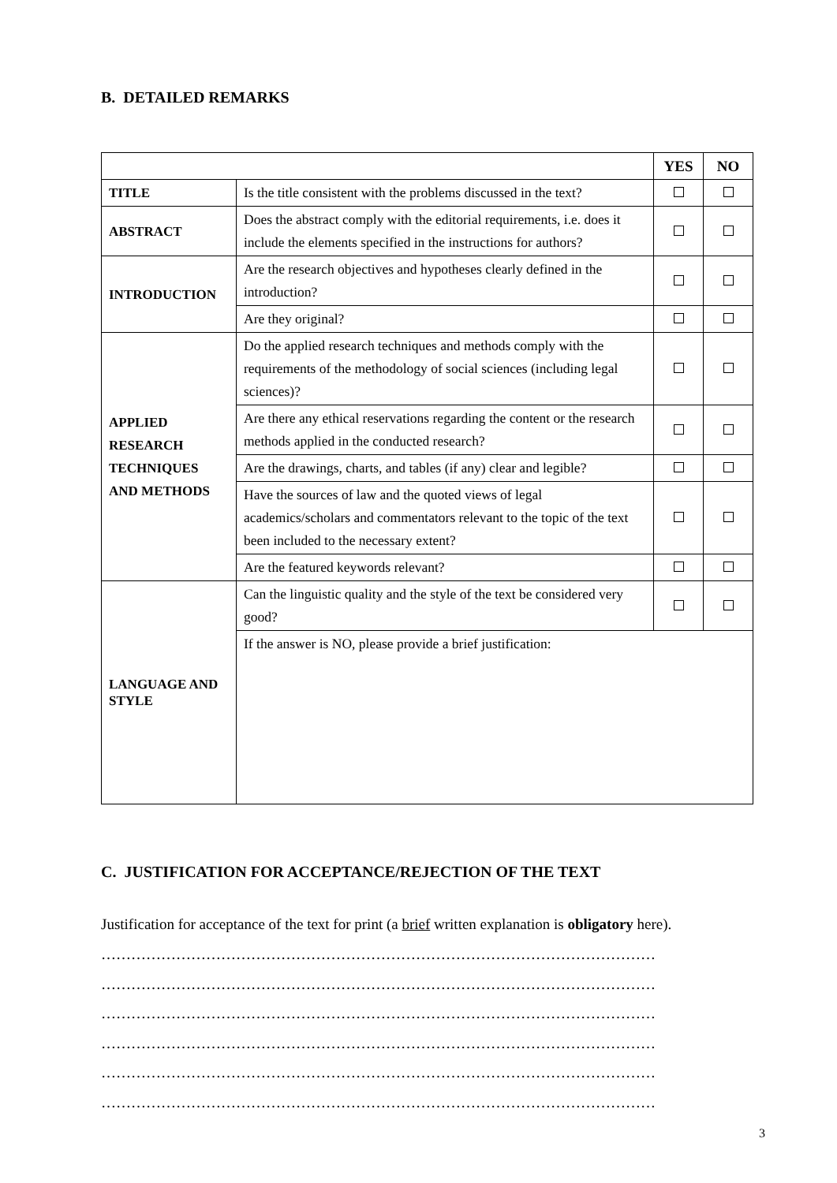B. DETAILED REMARKS
| | | YES | NO |
| TITLE | Is the title consistent with the problems discussed in the text? | | |
| ABSTRACT | Does the abstract comply with the editorial requirements, i.e. does it include the elements specified in the instructions for authors? | | |
| INTRODUCTION | Are the research objectives and hypotheses clearly defined in the introduction? | | |
| | Are they original? | | |
| APPLIED RESEARCH TECHNIQUES AND METHODS | Do the applied research techniques and methods comply with the requirements of the methodology of social sciences (including legal sciences)? | | |
| | Are there any ethical reservations regarding the content or the research methods applied in the conducted research? | | |
| | Are the drawings, charts, and tables (if any) clear and legible? | | |
| | Have the sources of law and the quoted views of legal academics/scholars and commentators relevant to the topic of the text been included to the necessary extent? | | |
| | Are the featured keywords relevant? | | |
| LANGUAGE AND STYLE | Can the linguistic quality and the style of the text be considered very good? | | |
| | If the answer is NO, please provide a brief justification: | | |
C. JUSTIFICATION FOR ACCEPTANCE/REJECTION OF THE TEXT
Justification for acceptance of the text for print (a brief written explanation is obligatory here).
…………………………………………………………………………………………………
…………………………………………………………………………………………………
…………………………………………………………………………………………………
…………………………………………………………………………………………………
…………………………………………………………………………………………………
…………………………………………………………………………………………………
3